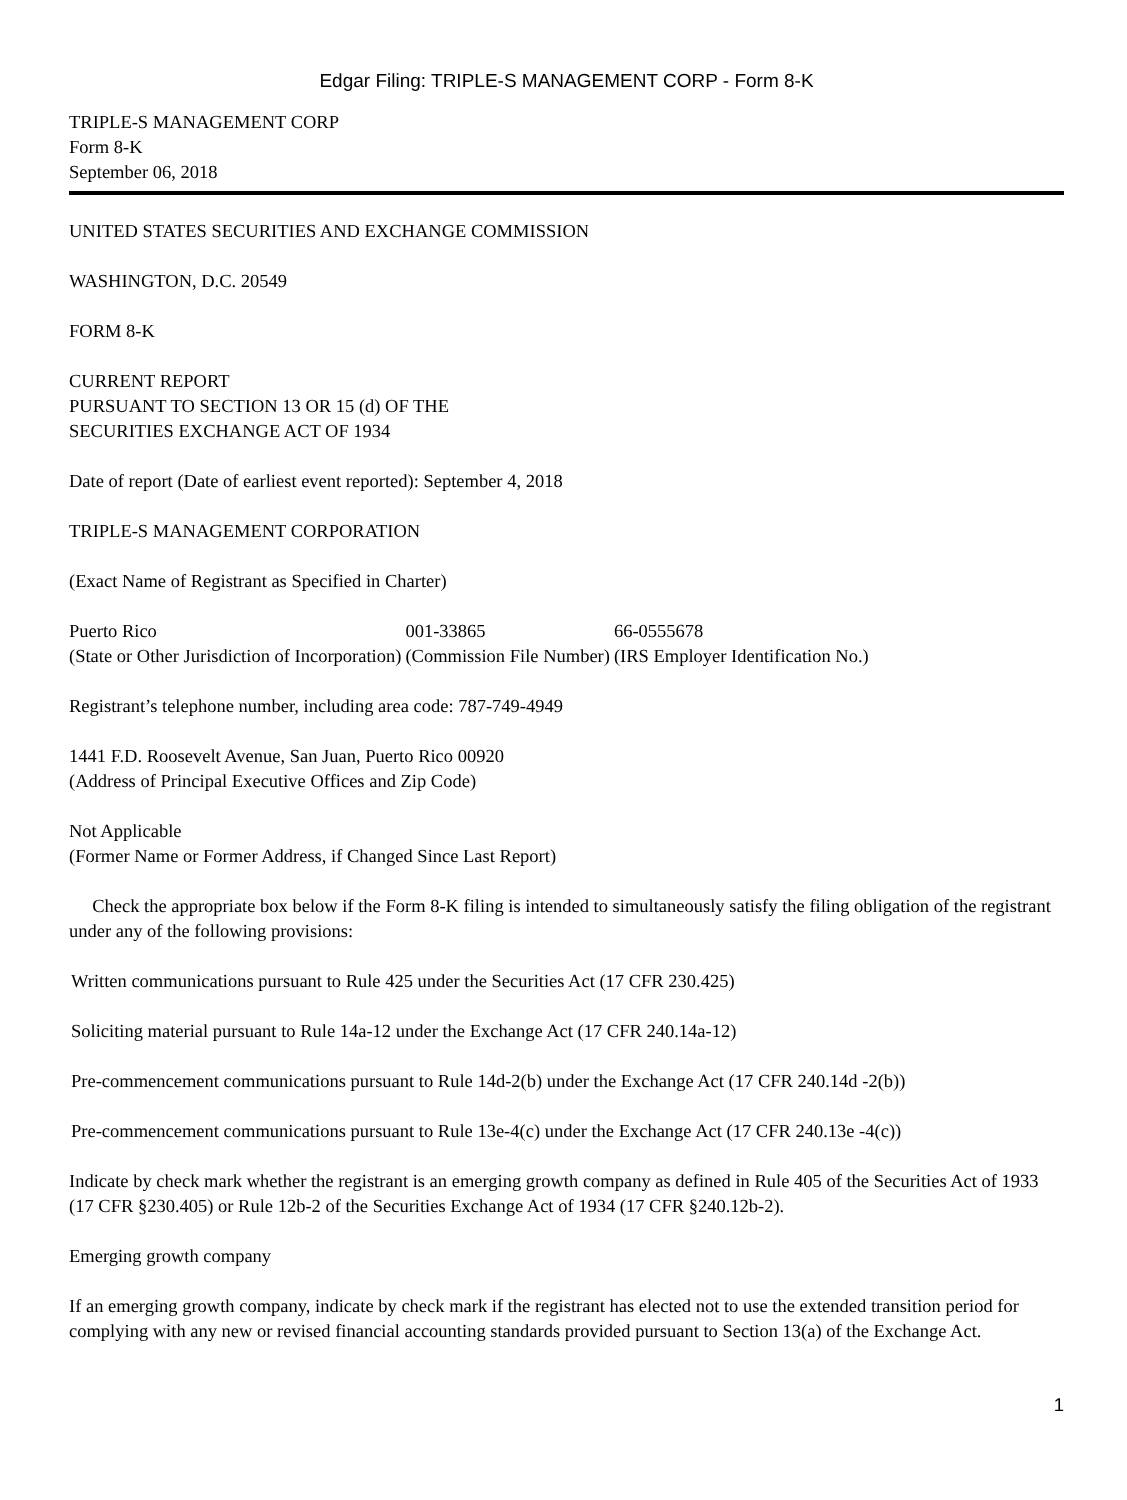Edgar Filing: TRIPLE-S MANAGEMENT CORP - Form 8-K
TRIPLE-S MANAGEMENT CORP
Form 8-K
September 06, 2018
UNITED STATES SECURITIES AND EXCHANGE COMMISSION
WASHINGTON, D.C. 20549
FORM 8-K
CURRENT REPORT
PURSUANT TO SECTION 13 OR 15 (d) OF THE
SECURITIES EXCHANGE ACT OF 1934
Date of report (Date of earliest event reported): September 4, 2018
TRIPLE-S MANAGEMENT CORPORATION
(Exact Name of Registrant as Specified in Charter)
| Puerto Rico | 001-33865 | 66-0555678 |
| (State or Other Jurisdiction of Incorporation) | (Commission File Number) | (IRS Employer Identification No.) |
Registrant’s telephone number, including area code: 787-749-4949
1441 F.D. Roosevelt Avenue, San Juan, Puerto Rico 00920
(Address of Principal Executive Offices and Zip Code)
Not Applicable
(Former Name or Former Address, if Changed Since Last Report)
Check the appropriate box below if the Form 8-K filing is intended to simultaneously satisfy the filing obligation of the registrant under any of the following provisions:
Written communications pursuant to Rule 425 under the Securities Act (17 CFR 230.425)
Soliciting material pursuant to Rule 14a-12 under the Exchange Act (17 CFR 240.14a-12)
Pre-commencement communications pursuant to Rule 14d-2(b) under the Exchange Act (17 CFR 240.14d -2(b))
Pre-commencement communications pursuant to Rule 13e-4(c) under the Exchange Act (17 CFR 240.13e -4(c))
Indicate by check mark whether the registrant is an emerging growth company as defined in Rule 405 of the Securities Act of 1933 (17 CFR §230.405) or Rule 12b-2 of the Securities Exchange Act of 1934 (17 CFR §240.12b-2).
Emerging growth company
If an emerging growth company, indicate by check mark if the registrant has elected not to use the extended transition period for complying with any new or revised financial accounting standards provided pursuant to Section 13(a) of the Exchange Act.
1